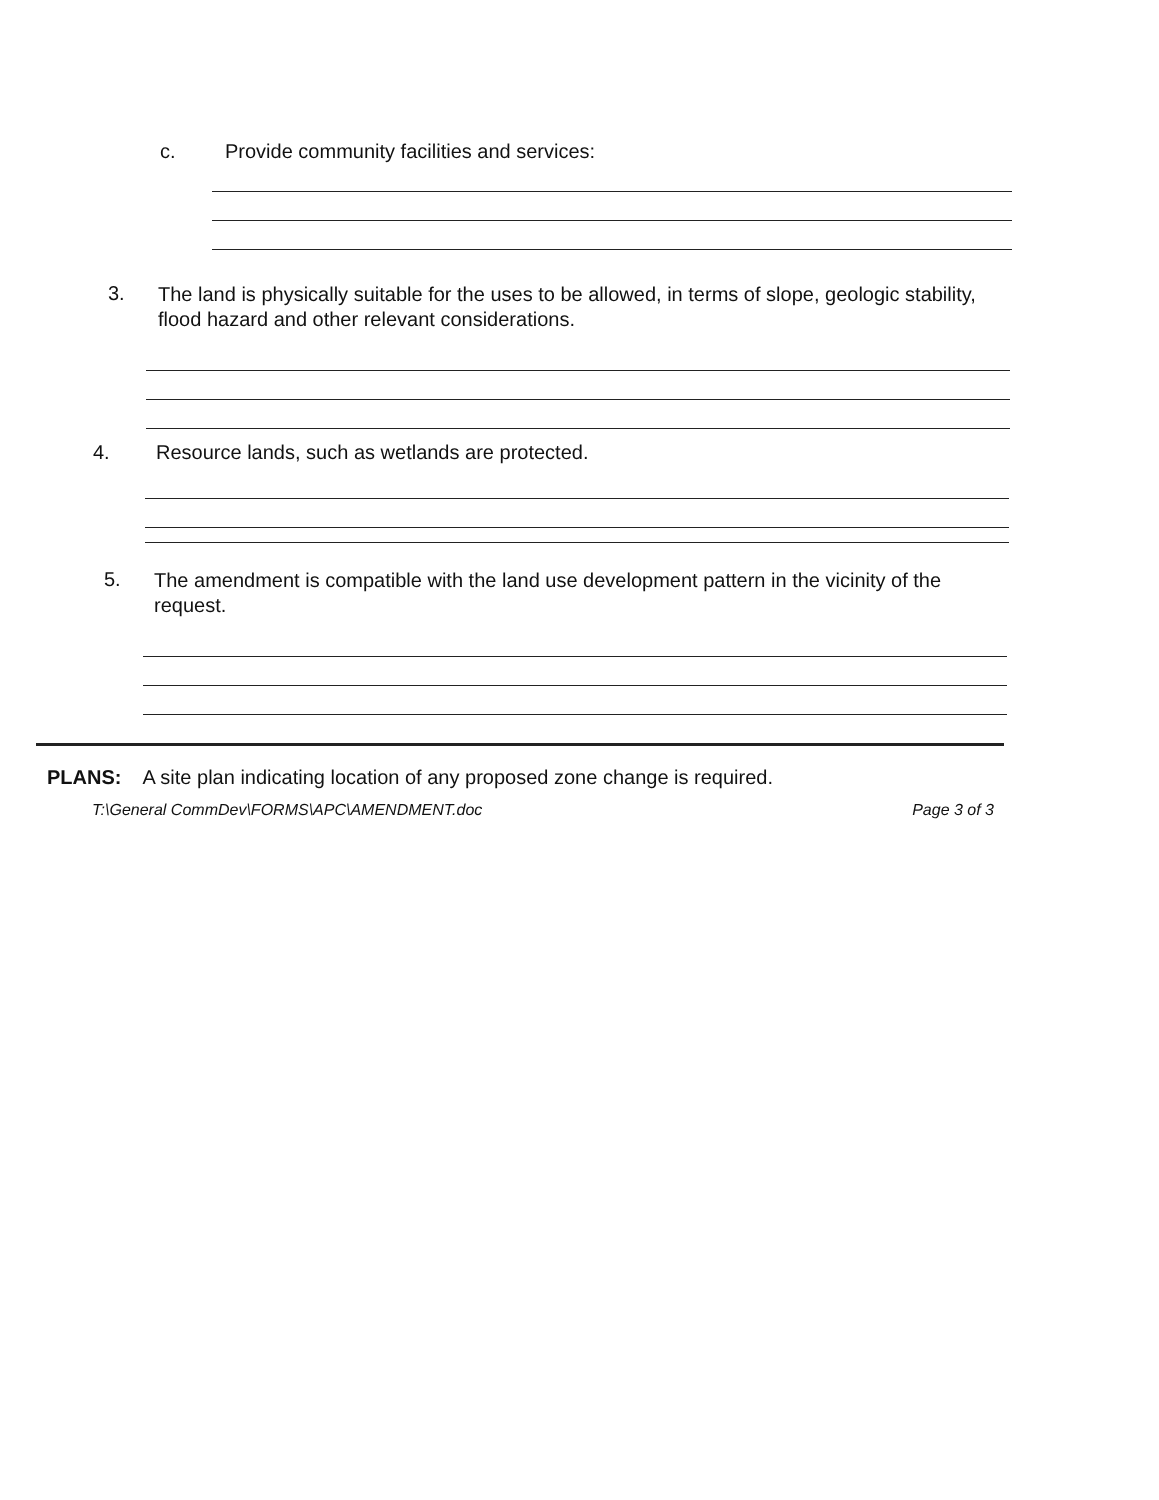c. Provide community facilities and services:
3.
The land is physically suitable for the uses to be allowed, in terms of slope, geologic stability, flood hazard and other relevant considerations.
4. Resource lands, such as wetlands are protected.
5.
The amendment is compatible with the land use development pattern in the vicinity of the request.
PLANS: A site plan indicating location of any proposed zone change is required.
T:\General CommDev\FORMS\APC\AMENDMENT.doc Page 3 of 3